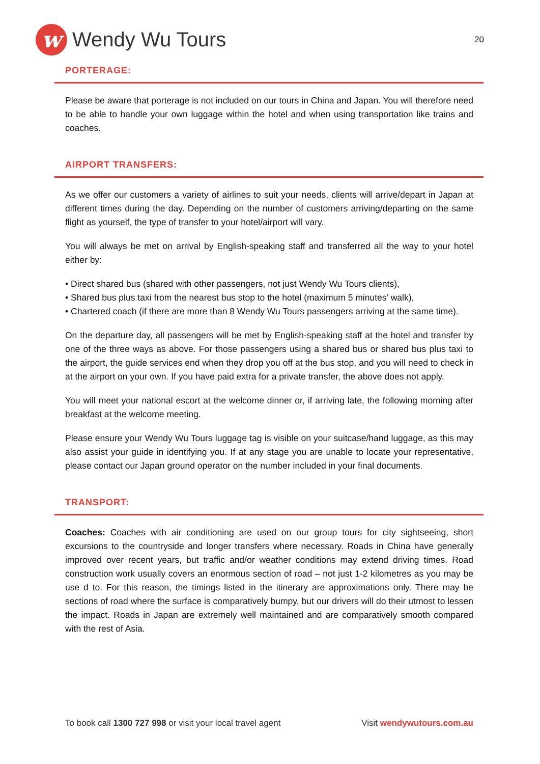w Wendy Wu Tours
20
PORTERAGE:
Please be aware that porterage is not included on our tours in China and Japan. You will therefore need to be able to handle your own luggage within the hotel and when using transportation like trains and coaches.
AIRPORT TRANSFERS:
As we offer our customers a variety of airlines to suit your needs, clients will arrive/depart in Japan at different times during the day. Depending on the number of customers arriving/departing on the same flight as yourself, the type of transfer to your hotel/airport will vary.
You will always be met on arrival by English-speaking staff and transferred all the way to your hotel either by:
• Direct shared bus (shared with other passengers, not just Wendy Wu Tours clients),
• Shared bus plus taxi from the nearest bus stop to the hotel (maximum 5 minutes’ walk),
• Chartered coach (if there are more than 8 Wendy Wu Tours passengers arriving at the same time).
On the departure day, all passengers will be met by English-speaking staff at the hotel and transfer by one of the three ways as above. For those passengers using a shared bus or shared bus plus taxi to the airport, the guide services end when they drop you off at the bus stop, and you will need to check in at the airport on your own. If you have paid extra for a private transfer, the above does not apply.
You will meet your national escort at the welcome dinner or, if arriving late, the following morning after breakfast at the welcome meeting.
Please ensure your Wendy Wu Tours luggage tag is visible on your suitcase/hand luggage, as this may also assist your guide in identifying you. If at any stage you are unable to locate your representative, please contact our Japan ground operator on the number included in your final documents.
TRANSPORT:
Coaches: Coaches with air conditioning are used on our group tours for city sightseeing, short excursions to the countryside and longer transfers where necessary. Roads in China have generally improved over recent years, but traffic and/or weather conditions may extend driving times. Road construction work usually covers an enormous section of road – not just 1-2 kilometres as you may be use d to. For this reason, the timings listed in the itinerary are approximations only. There may be sections of road where the surface is comparatively bumpy, but our drivers will do their utmost to lessen the impact. Roads in Japan are extremely well maintained and are comparatively smooth compared with the rest of Asia.
To book call 1300 727 998 or visit your local travel agent Visit wendywutours.com.au